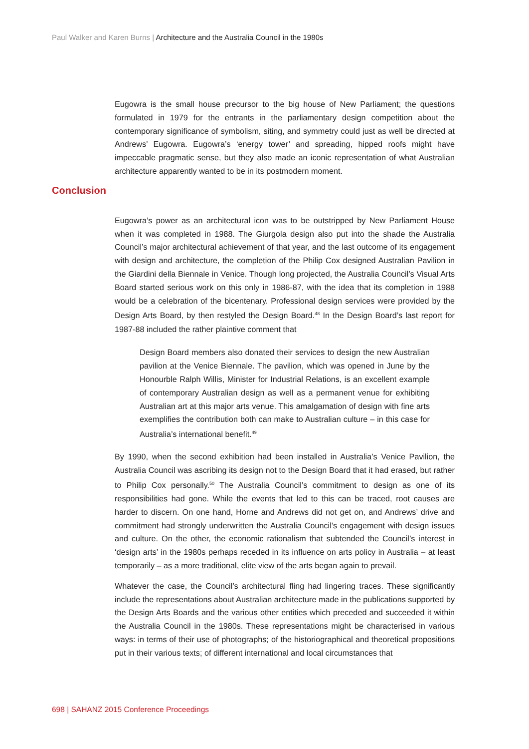Paul Walker and Karen Burns | Architecture and the Australia Council in the 1980s
Eugowra is the small house precursor to the big house of New Parliament; the questions formulated in 1979 for the entrants in the parliamentary design competition about the contemporary significance of symbolism, siting, and symmetry could just as well be directed at Andrews’ Eugowra. Eugowra’s ‘energy tower’ and spreading, hipped roofs might have impeccable pragmatic sense, but they also made an iconic representation of what Australian architecture apparently wanted to be in its postmodern moment.
Eugowra’s power as an architectural icon was to be outstripped by New Parliament House when it was completed in 1988. The Giurgola design also put into the shade the Australia Council’s major architectural achievement of that year, and the last outcome of its engagement with design and architecture, the completion of the Philip Cox designed Australian Pavilion in the Giardini della Biennale in Venice. Though long projected, the Australia Council’s Visual Arts Board started serious work on this only in 1986-87, with the idea that its completion in 1988 would be a celebration of the bicentenary. Professional design services were provided by the Design Arts Board, by then restyled the Design Board.<sup>48</sup> In the Design Board’s last report for 1987-88 included the rather plaintive comment that
Design Board members also donated their services to design the new Australian pavilion at the Venice Biennale. The pavilion, which was opened in June by the Honourble Ralph Willis, Minister for Industrial Relations, is an excellent example of contemporary Australian design as well as a permanent venue for exhibiting Australian art at this major arts venue. This amalgamation of design with fine arts exemplifies the contribution both can make to Australian culture – in this case for Australia’s international benefit.<sup>49</sup>
By 1990, when the second exhibition had been installed in Australia’s Venice Pavilion, the Australia Council was ascribing its design not to the Design Board that it had erased, but rather to Philip Cox personally.<sup>50</sup> The Australia Council’s commitment to design as one of its responsibilities had gone. While the events that led to this can be traced, root causes are harder to discern. On one hand, Horne and Andrews did not get on, and Andrews’ drive and commitment had strongly underwritten the Australia Council’s engagement with design issues and culture. On the other, the economic rationalism that subtended the Council’s interest in ‘design arts’ in the 1980s perhaps receded in its influence on arts policy in Australia – at least temporarily – as a more traditional, elite view of the arts began again to prevail.
Whatever the case, the Council’s architectural fling had lingering traces. These significantly include the representations about Australian architecture made in the publications supported by the Design Arts Boards and the various other entities which preceded and succeeded it within the Australia Council in the 1980s. These representations might be characterised in various ways: in terms of their use of photographs; of the historiographical and theoretical propositions put in their various texts; of different international and local circumstances that
Conclusion
698 | SAHANZ 2015 Conference Proceedings